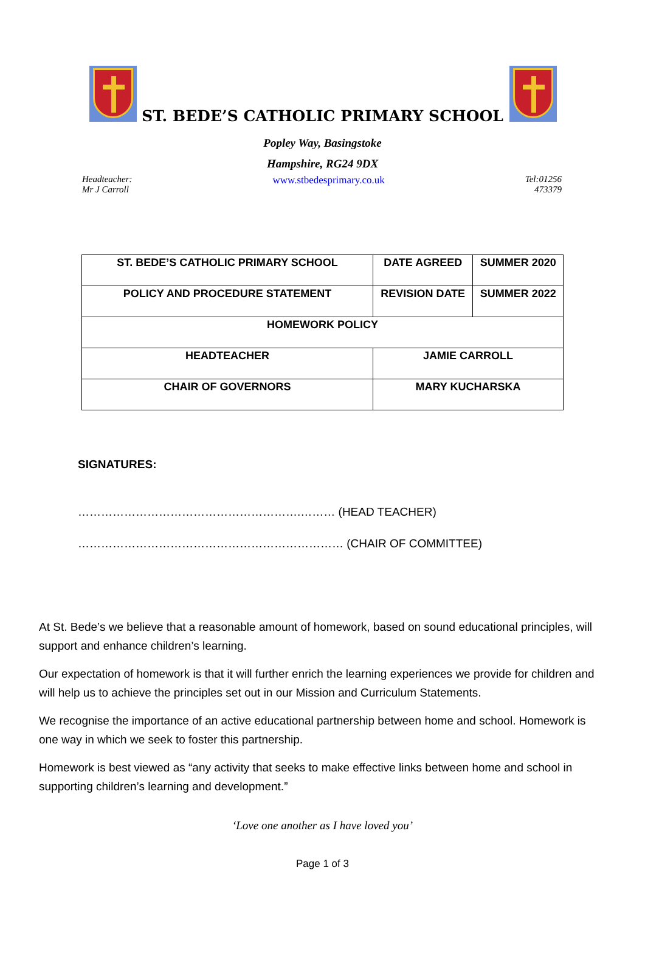ST. BEDE’S CATHOLIC PRIMARY SCHOOL
Popley Way, Basingstoke
Hampshire, RG24 9DX
Headteacher:
Mr J Carroll www.stbedesprimary.co.uk Tel:01256
473379
| ST. BEDE’S CATHOLIC PRIMARY SCHOOL | DATE AGREED | SUMMER 2020 |
| POLICY AND PROCEDURE STATEMENT | REVISION DATE | SUMMER 2022 |
| HOMEWORK POLICY | | |
| HEADTEACHER | JAMIE CARROLL | |
| CHAIR OF GOVERNORS | MARY KUCHARSKA | |
SIGNATURES:
………………………………………………….……… (HEAD TEACHER)
…………………………………………………………… (CHAIR OF COMMITTEE)
At St. Bede’s we believe that a reasonable amount of homework, based on sound educational principles, will support and enhance children’s learning.
Our expectation of homework is that it will further enrich the learning experiences we provide for children and will help us to achieve the principles set out in our Mission and Curriculum Statements.
We recognise the importance of an active educational partnership between home and school. Homework is one way in which we seek to foster this partnership.
Homework is best viewed as “any activity that seeks to make effective links between home and school in supporting children’s learning and development.”
‘Love one another as I have loved you’
Page 1 of 3